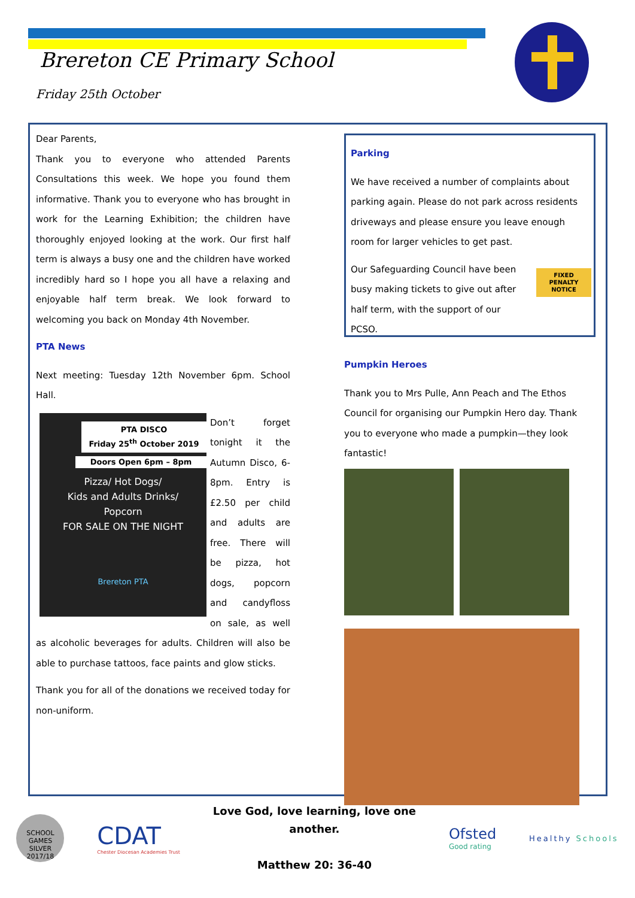Brereton CE Primary School
Friday 25th October
Dear Parents,
Thank you to everyone who attended Parents Consultations this week. We hope you found them informative. Thank you to everyone who has brought in work for the Learning Exhibition; the children have thoroughly enjoyed looking at the work. Our first half term is always a busy one and the children have worked incredibly hard so I hope you all have a relaxing and enjoyable half term break. We look forward to welcoming you back on Monday 4th November.
PTA News
Next meeting: Tuesday 12th November 6pm. School Hall.
PTA DISCO
Friday 25<sup>th</sup> October 2019
Doors Open 6pm – 8pm
Pizza/ Hot Dogs/
Kids and Adults Drinks/
Popcorn
FOR SALE ON THE NIGHT
Brereton PTA
Don’t forget tonight it the Autumn Disco, 6-8pm. Entry is £2.50 per child and adults are free. There will be pizza, hot dogs, popcorn and candyfloss on sale, as well as alcoholic beverages for adults. Children will also be able to purchase tattoos, face paints and glow sticks.
Thank you for all of the donations we received today for non-uniform.
Parking
We have received a number of complaints about parking again. Please do not park across residents driveways and please ensure you leave enough room for larger vehicles to get past.
Our Safeguarding Council have been busy making tickets to give out after half term, with the support of our PCSO.
FIXED PENALTY NOTICE
Pumpkin Heroes
Thank you to Mrs Pulle, Ann Peach and The Ethos Council for organising our Pumpkin Hero day. Thank you to everyone who made a pumpkin—they look fantastic!
SCHOOL GAMES SILVER 2017/18
CDAT
Chester Diocesan Academies Trust
Love God, love learning, love one
another.
Matthew 20: 36-40
Ofsted
Good rating
Healthy Schools